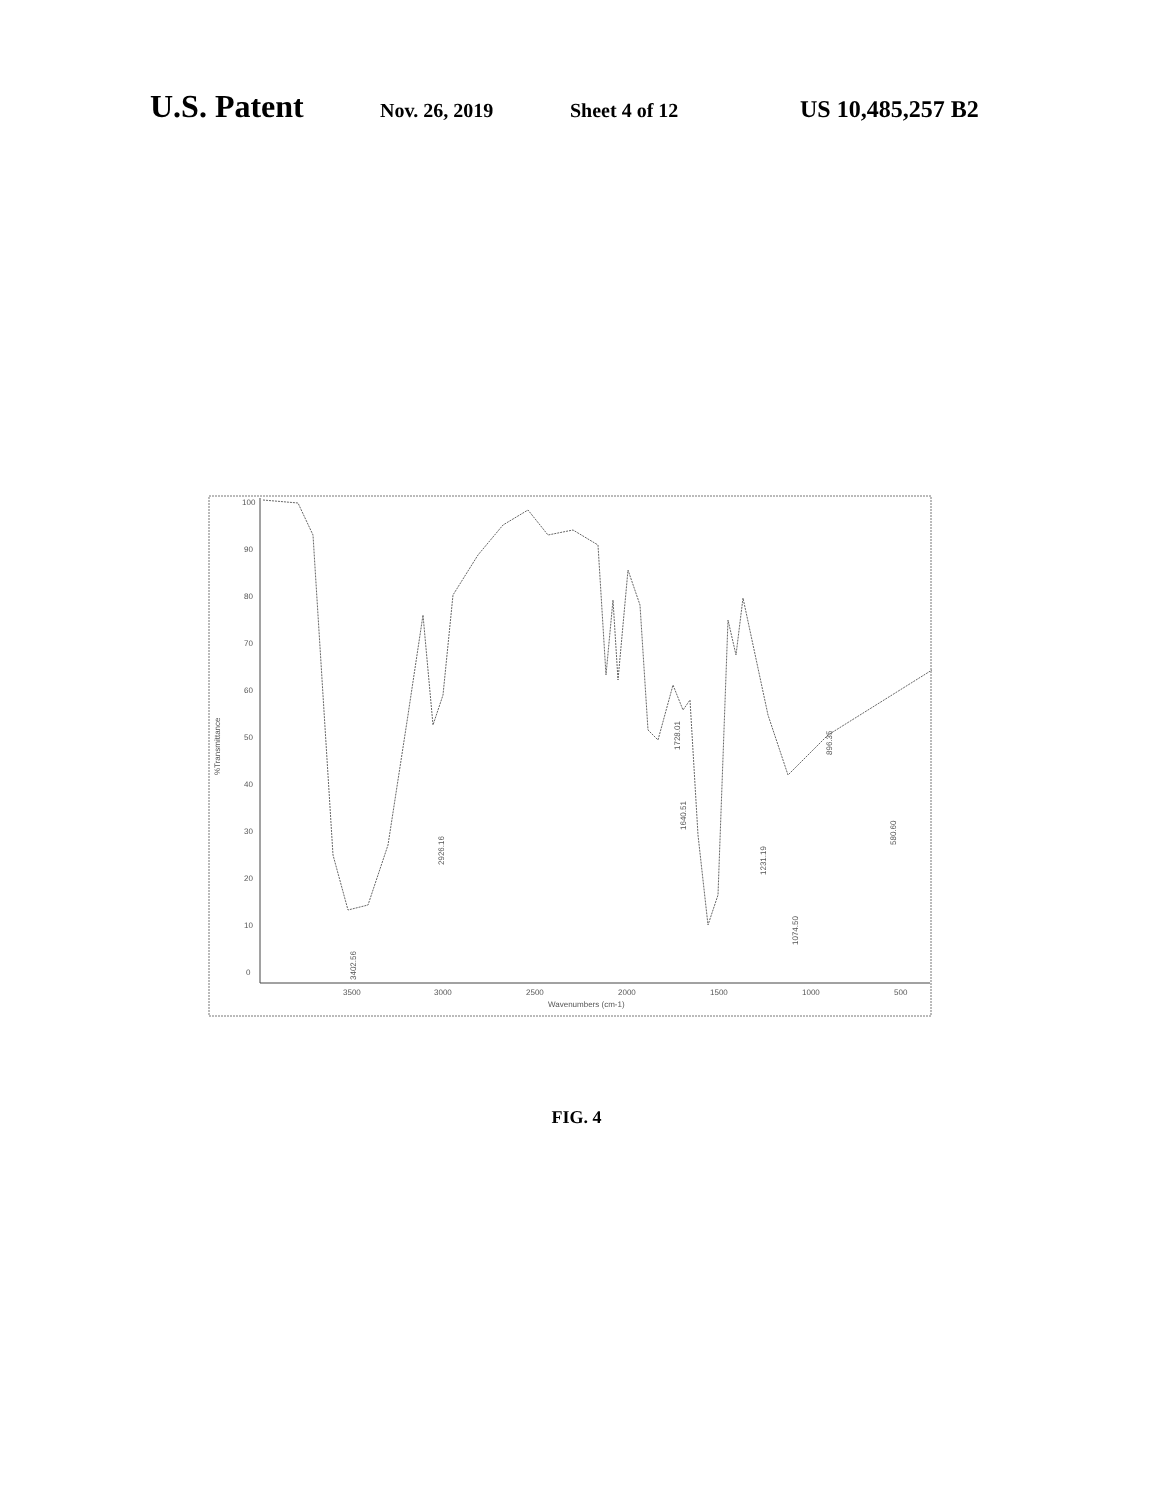U.S. Patent Nov. 26, 2019 Sheet 4 of 12 US 10,485,257 B2
100
90
80
70
60
50
40
30
20
10
0
3500
3000
2500
2000
1500
1000
500
Wavenumbers (cm-1)
%Transmittance
3402.56
2926.16
1728.01
1640.51
1231.19
1074.50
896.35
580.60
FIG. 4